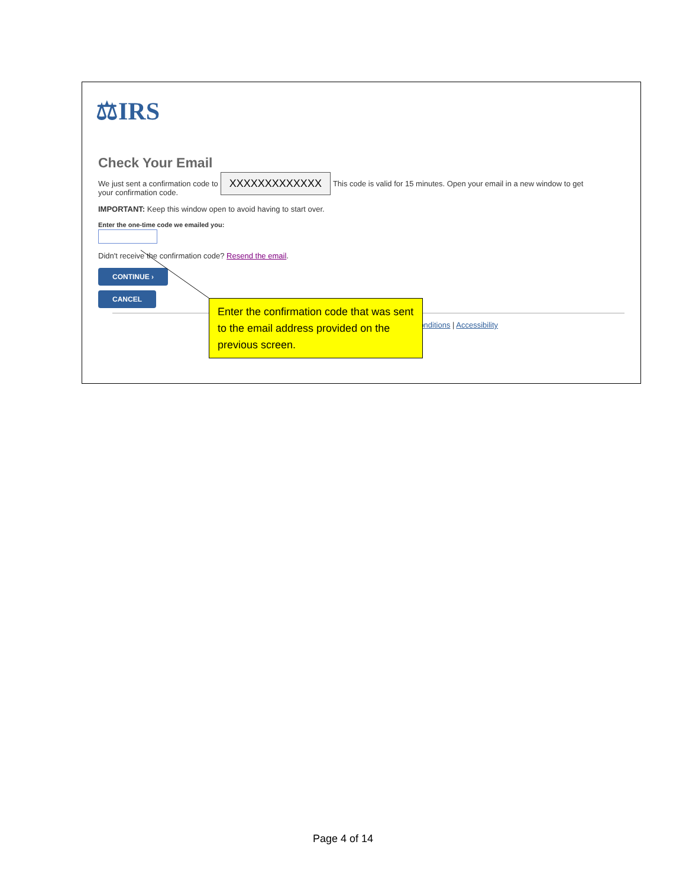⚖IRS
Check Your Email
We just sent a confirmation code to
your confirmation code. XXXXXXXXXXXXX This code is valid for 15 minutes. Open your email in a new window to get
IMPORTANT: Keep this window open to avoid having to start over.
Enter the one-time code we emailed you:
Didn't receive the confirmation code? Resend the email.
CONTINUE ›
CANCEL
Conditions | Accessibility
Enter the confirmation code that was sent to the email address provided on the previous screen.
Page 4 of 14